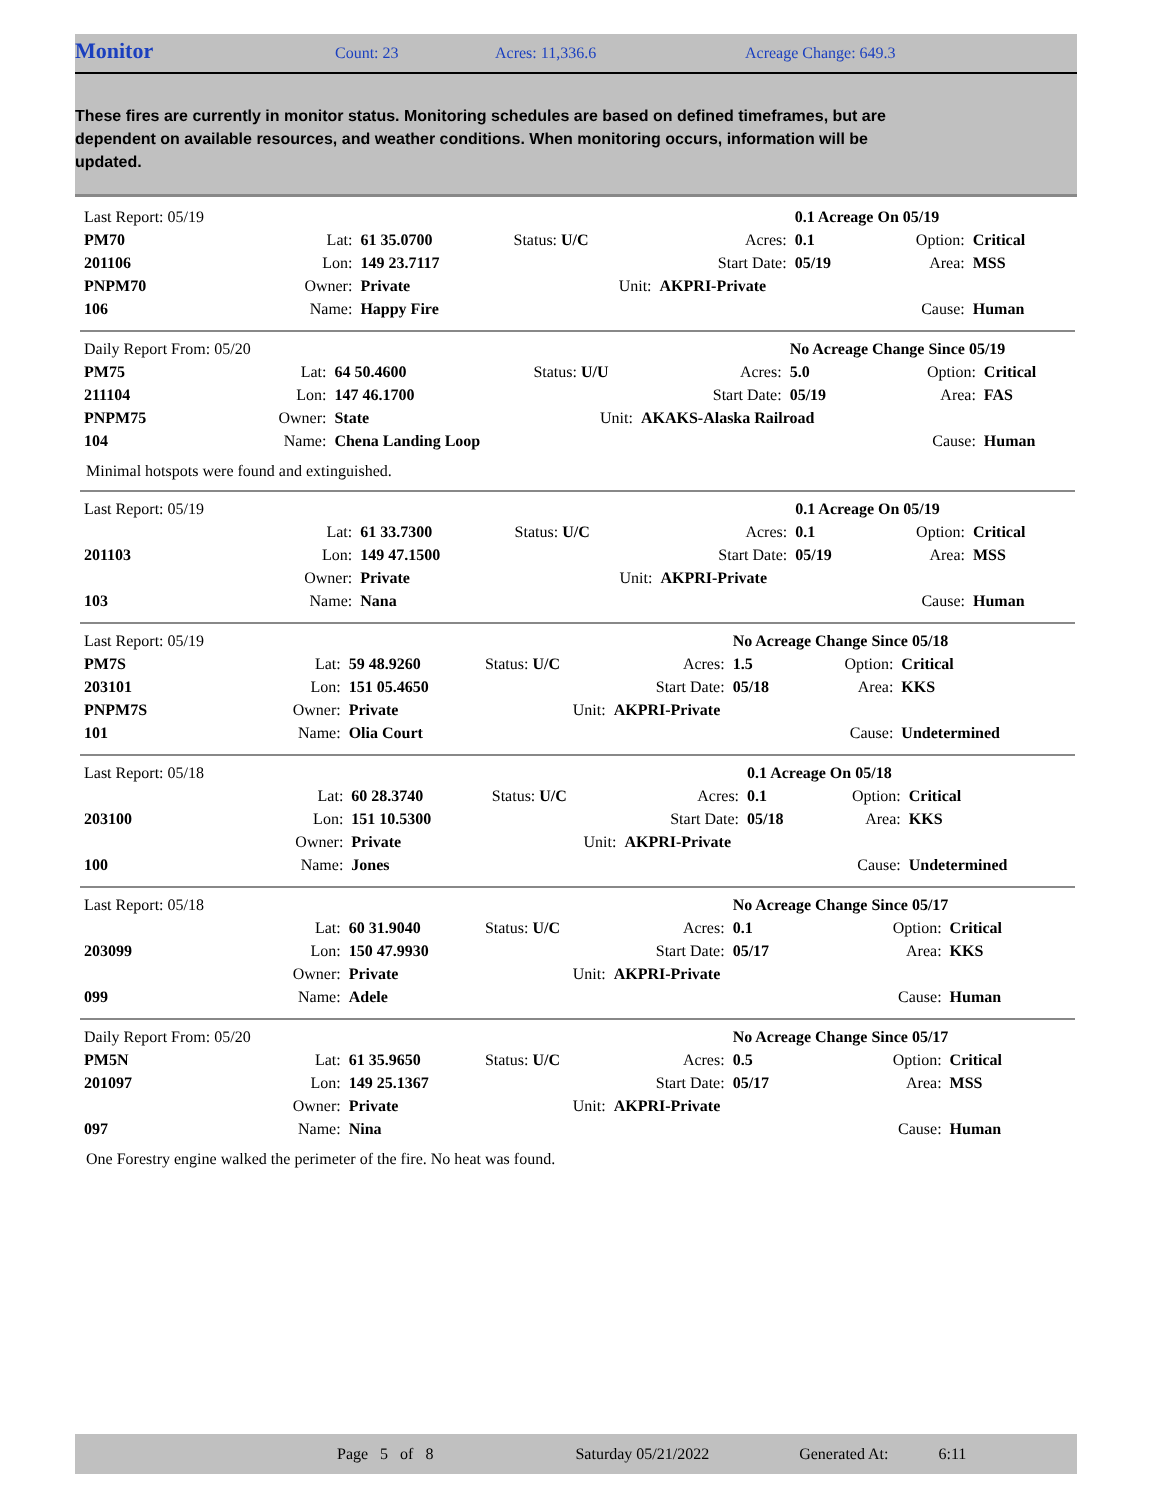Monitor Count: 23 Acres: 11,336.6 Acreage Change: 649.3
These fires are currently in monitor status. Monitoring schedules are based on defined timeframes, but are dependent on available resources, and weather conditions. When monitoring occurs, information will be updated.
| Last Report: 05/19 | | | | | 0.1 Acreage On 05/19 | | |
| PM70 | Lat: | 61 35.0700 | Status: U/C | Acres: | 0.1 | Option: | Critical |
| 201106 | Lon: | 149 23.7117 | | Start Date: | 05/19 | Area: | MSS |
| PNPM70 | Owner: | Private | Unit: | AKPRI-Private | | | |
| 106 | Name: | Happy Fire | | | | Cause: | Human |
| Daily Report From: 05/20 | | | | | No Acreage Change Since 05/19 | | |
| PM75 | Lat: | 64 50.4600 | Status: U/U | Acres: | 5.0 | Option: | Critical |
| 211104 | Lon: | 147 46.1700 | | Start Date: | 05/19 | Area: | FAS |
| PNPM75 | Owner: | State | Unit: | AKAKS-Alaska Railroad | | | |
| 104 | Name: | Chena Landing Loop | | | | Cause: | Human |
Minimal hotspots were found and extinguished.
| Last Report: 05/19 | | | | | 0.1 Acreage On 05/19 | | |
| | Lat: | 61 33.7300 | Status: U/C | Acres: | 0.1 | Option: | Critical |
| 201103 | Lon: | 149 47.1500 | | Start Date: | 05/19 | Area: | MSS |
| | Owner: | Private | Unit: | AKPRI-Private | | | |
| 103 | Name: | Nana | | | | Cause: | Human |
| Last Report: 05/19 | | | | | No Acreage Change Since 05/18 | | |
| PM7S | Lat: | 59 48.9260 | Status: U/C | Acres: | 1.5 | Option: | Critical |
| 203101 | Lon: | 151 05.4650 | | Start Date: | 05/18 | Area: | KKS |
| PNPM7S | Owner: | Private | Unit: | AKPRI-Private | | | |
| 101 | Name: | Olia Court | | | | Cause: | Undetermined |
| Last Report: 05/18 | | | | | 0.1 Acreage On 05/18 | | |
| | Lat: | 60 28.3740 | Status: U/C | Acres: | 0.1 | Option: | Critical |
| 203100 | Lon: | 151 10.5300 | | Start Date: | 05/18 | Area: | KKS |
| | Owner: | Private | Unit: | AKPRI-Private | | | |
| 100 | Name: | Jones | | | | Cause: | Undetermined |
| Last Report: 05/18 | | | | | No Acreage Change Since 05/17 | | |
| | Lat: | 60 31.9040 | Status: U/C | Acres: | 0.1 | Option: | Critical |
| 203099 | Lon: | 150 47.9930 | | Start Date: | 05/17 | Area: | KKS |
| | Owner: | Private | Unit: | AKPRI-Private | | | |
| 099 | Name: | Adele | | | | Cause: | Human |
| Daily Report From: 05/20 | | | | | No Acreage Change Since 05/17 | | |
| PM5N | Lat: | 61 35.9650 | Status: U/C | Acres: | 0.5 | Option: | Critical |
| 201097 | Lon: | 149 25.1367 | | Start Date: | 05/17 | Area: | MSS |
| | Owner: | Private | Unit: | AKPRI-Private | | | |
| 097 | Name: | Nina | | | | Cause: | Human |
One Forestry engine walked the perimeter of the fire. No heat was found.
Page 5 of 8 Saturday 05/21/2022 Generated At: 6:11